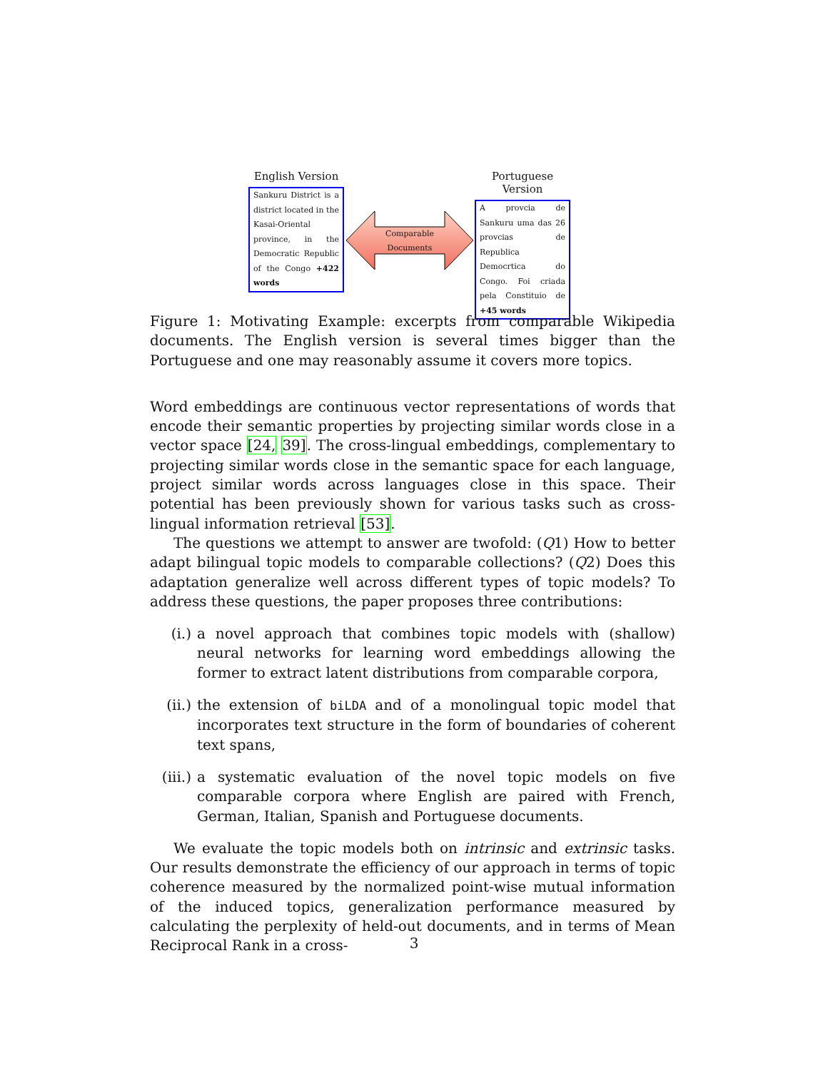English Version
Sankuru District is a district located in the Kasai-Oriental province, in the Democratic Republic of the Congo +422 words
Comparable
Documents
Portuguese Version
A provcia de Sankuru uma das 26 provcias de Republica Democrtica do Congo. Foi criada pela Constituio de +45 words
Figure 1: Motivating Example: excerpts from comparable Wikipedia documents. The English version is several times bigger than the Portuguese and one may reasonably assume it covers more topics.
Word embeddings are continuous vector representations of words that encode their semantic properties by projecting similar words close in a vector space [24, 39]. The cross-lingual embeddings, complementary to projecting similar words close in the semantic space for each language, project similar words across languages close in this space. Their potential has been previously shown for various tasks such as cross-lingual information retrieval [53].
The questions we attempt to answer are twofold: (Q1) How to better adapt bilingual topic models to comparable collections? (Q2) Does this adaptation generalize well across different types of topic models? To address these questions, the paper proposes three contributions:
(i.) a novel approach that combines topic models with (shallow) neural networks for learning word embeddings allowing the former to extract latent distributions from comparable corpora,
(ii.) the extension of biLDA and of a monolingual topic model that incorporates text structure in the form of boundaries of coherent text spans,
(iii.) a systematic evaluation of the novel topic models on five comparable corpora where English are paired with French, German, Italian, Spanish and Portuguese documents.
We evaluate the topic models both on intrinsic and extrinsic tasks. Our results demonstrate the efficiency of our approach in terms of topic coherence measured by the normalized point-wise mutual information of the induced topics, generalization performance measured by calculating the perplexity of held-out documents, and in terms of Mean Reciprocal Rank in a cross-
3